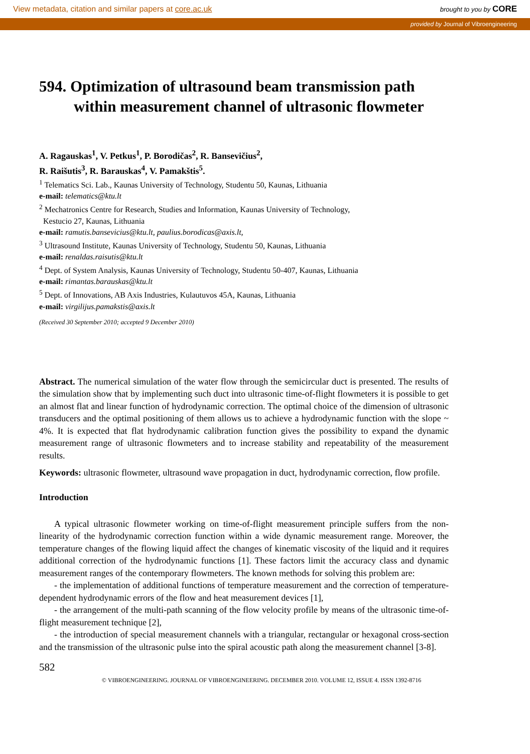View metadata, citation and similar papers at core.ac.uk brought to you by CORE
provided by Journal of Vibroengineering
594. Optimization of ultrasound beam transmission path within measurement channel of ultrasonic flowmeter
A. Ragauskas<sup>1</sup>, V. Petkus<sup>1</sup>, P. Borodičas<sup>2</sup>, R. Bansevičius<sup>2</sup>,
R. Raišutis<sup>3</sup>, R. Barauskas<sup>4</sup>, V. Pamakštis<sup>5</sup>.
<sup>1</sup> Telematics Sci. Lab., Kaunas University of Technology, Studentu 50, Kaunas, Lithuania
e-mail: telematics@ktu.lt
<sup>2</sup> Mechatronics Centre for Research, Studies and Information, Kaunas University of Technology,
Kestucio 27, Kaunas, Lithuania
e-mail: ramutis.bansevicius@ktu.lt, paulius.borodicas@axis.lt,
<sup>3</sup> Ultrasound Institute, Kaunas University of Technology, Studentu 50, Kaunas, Lithuania
e-mail: renaldas.raisutis@ktu.lt
<sup>4</sup> Dept. of System Analysis, Kaunas University of Technology, Studentu 50-407, Kaunas, Lithuania
e-mail: rimantas.barauskas@ktu.lt
<sup>5</sup> Dept. of Innovations, AB Axis Industries, Kulautuvos 45A, Kaunas, Lithuania
e-mail: virgilijus.pamakstis@axis.lt
(Received 30 September 2010; accepted 9 December 2010)
Abstract. The numerical simulation of the water flow through the semicircular duct is presented. The results of the simulation show that by implementing such duct into ultrasonic time-of-flight flowmeters it is possible to get an almost flat and linear function of hydrodynamic correction. The optimal choice of the dimension of ultrasonic transducers and the optimal positioning of them allows us to achieve a hydrodynamic function with the slope ~ 4%. It is expected that flat hydrodynamic calibration function gives the possibility to expand the dynamic measurement range of ultrasonic flowmeters and to increase stability and repeatability of the measurement results.
Keywords: ultrasonic flowmeter, ultrasound wave propagation in duct, hydrodynamic correction, flow profile.
Introduction
A typical ultrasonic flowmeter working on time-of-flight measurement principle suffers from the non-linearity of the hydrodynamic correction function within a wide dynamic measurement range. Moreover, the temperature changes of the flowing liquid affect the changes of kinematic viscosity of the liquid and it requires additional correction of the hydrodynamic functions [1]. These factors limit the accuracy class and dynamic measurement ranges of the contemporary flowmeters. The known methods for solving this problem are:
- the implementation of additional functions of temperature measurement and the correction of temperature-dependent hydrodynamic errors of the flow and heat measurement devices [1],
- the arrangement of the multi-path scanning of the flow velocity profile by means of the ultrasonic time-of-flight measurement technique [2],
- the introduction of special measurement channels with a triangular, rectangular or hexagonal cross-section and the transmission of the ultrasonic pulse into the spiral acoustic path along the measurement channel [3-8].
582
© VIBROENGINEERING. JOURNAL OF VIBROENGINEERING. DECEMBER 2010. VOLUME 12, ISSUE 4. ISSN 1392-8716